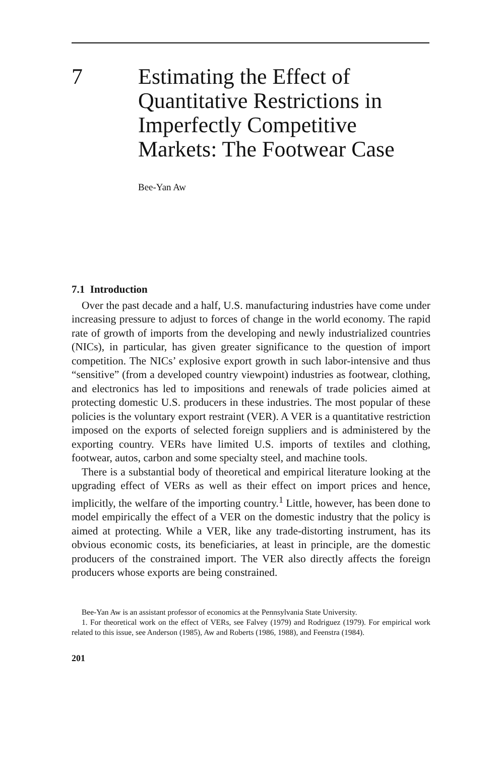7 Estimating the Effect of
Quantitative Restrictions in
Imperfectly Competitive
Markets: The Footwear Case
Bee-Yan Aw
7.1 Introduction
Over the past decade and a half, U.S. manufacturing industries have come under increasing pressure to adjust to forces of change in the world economy. The rapid rate of growth of imports from the developing and newly industrialized countries (NICs), in particular, has given greater significance to the question of import competition. The NICs’ explosive export growth in such labor-intensive and thus “sensitive” (from a developed country viewpoint) industries as footwear, clothing, and electronics has led to impositions and renewals of trade policies aimed at protecting domestic U.S. producers in these industries. The most popular of these policies is the voluntary export restraint (VER). A VER is a quantitative restriction imposed on the exports of selected foreign suppliers and is administered by the exporting country. VERs have limited U.S. imports of textiles and clothing, footwear, autos, carbon and some specialty steel, and machine tools.
There is a substantial body of theoretical and empirical literature looking at the upgrading effect of VERs as well as their effect on import prices and hence, implicitly, the welfare of the importing country.<sup>1</sup> Little, however, has been done to model empirically the effect of a VER on the domestic industry that the policy is aimed at protecting. While a VER, like any trade-distorting instrument, has its obvious economic costs, its beneficiaries, at least in principle, are the domestic producers of the constrained import. The VER also directly affects the foreign producers whose exports are being constrained.
Bee-Yan Aw is an assistant professor of economics at the Pennsylvania State University.
1. For theoretical work on the effect of VERs, see Falvey (1979) and Rodriguez (1979). For empirical work related to this issue, see Anderson (1985), Aw and Roberts (1986, 1988), and Feenstra (1984).
201